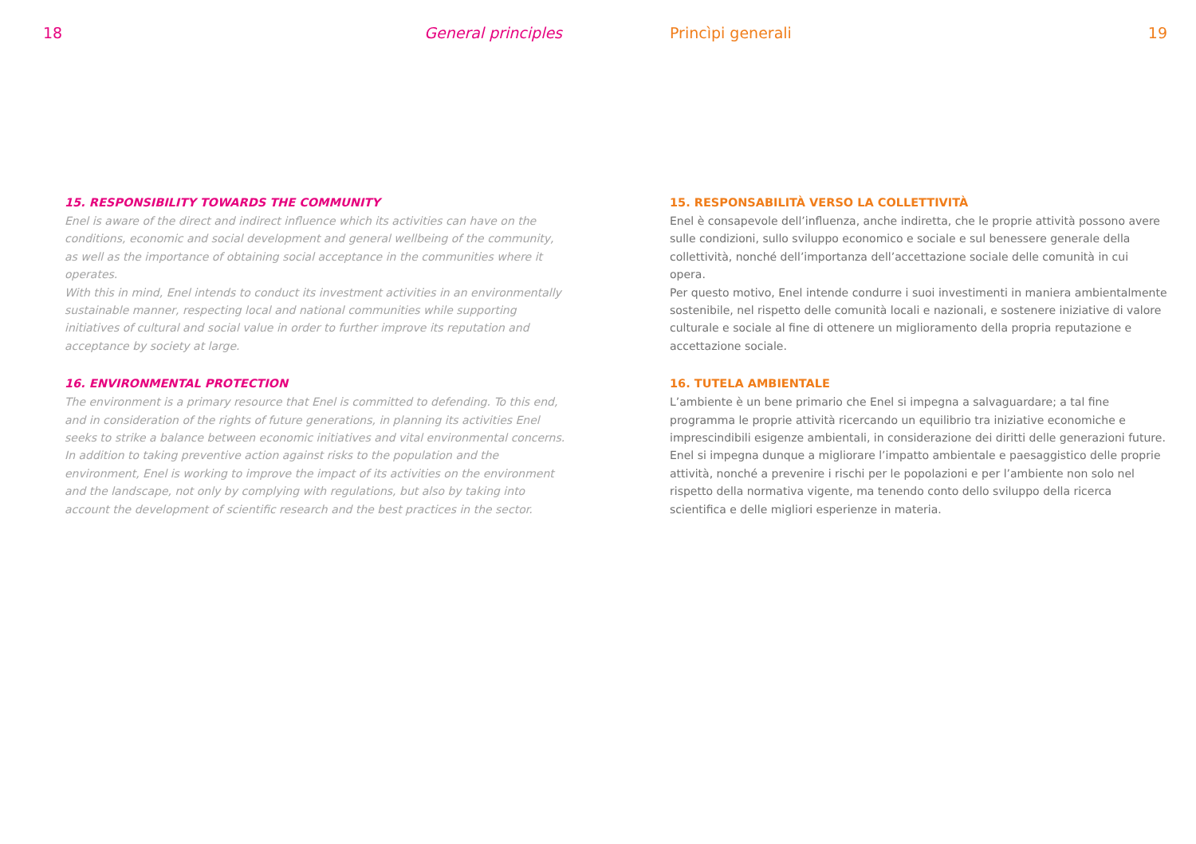18 General principles
15. RESPONSIBILITY TOWARDS THE COMMUNITY
Enel is aware of the direct and indirect influence which its activities can have on the conditions, economic and social development and general wellbeing of the community, as well as the importance of obtaining social acceptance in the communities where it operates.
With this in mind, Enel intends to conduct its investment activities in an environmentally sustainable manner, respecting local and national communities while supporting initiatives of cultural and social value in order to further improve its reputation and acceptance by society at large.
16. ENVIRONMENTAL PROTECTION
The environment is a primary resource that Enel is committed to defending. To this end, and in consideration of the rights of future generations, in planning its activities Enel seeks to strike a balance between economic initiatives and vital environmental concerns.
In addition to taking preventive action against risks to the population and the environment, Enel is working to improve the impact of its activities on the environment and the landscape, not only by complying with regulations, but also by taking into account the development of scientific research and the best practices in the sector.
Princìpi generali 19
15. RESPONSABILITÀ VERSO LA COLLETTIVITÀ
Enel è consapevole dell’influenza, anche indiretta, che le proprie attività possono avere sulle condizioni, sullo sviluppo economico e sociale e sul benessere generale della collettività, nonché dell’importanza dell’accettazione sociale delle comunità in cui opera.
Per questo motivo, Enel intende condurre i suoi investimenti in maniera ambientalmente sostenibile, nel rispetto delle comunità locali e nazionali, e sostenere iniziative di valore culturale e sociale al fine di ottenere un miglioramento della propria reputazione e accettazione sociale.
16. TUTELA AMBIENTALE
L’ambiente è un bene primario che Enel si impegna a salvaguardare; a tal fine programma le proprie attività ricercando un equilibrio tra iniziative economiche e imprescindibili esigenze ambientali, in considerazione dei diritti delle generazioni future.
Enel si impegna dunque a migliorare l’impatto ambientale e paesaggistico delle proprie attività, nonché a prevenire i rischi per le popolazioni e per l’ambiente non solo nel rispetto della normativa vigente, ma tenendo conto dello sviluppo della ricerca scientifica e delle migliori esperienze in materia.